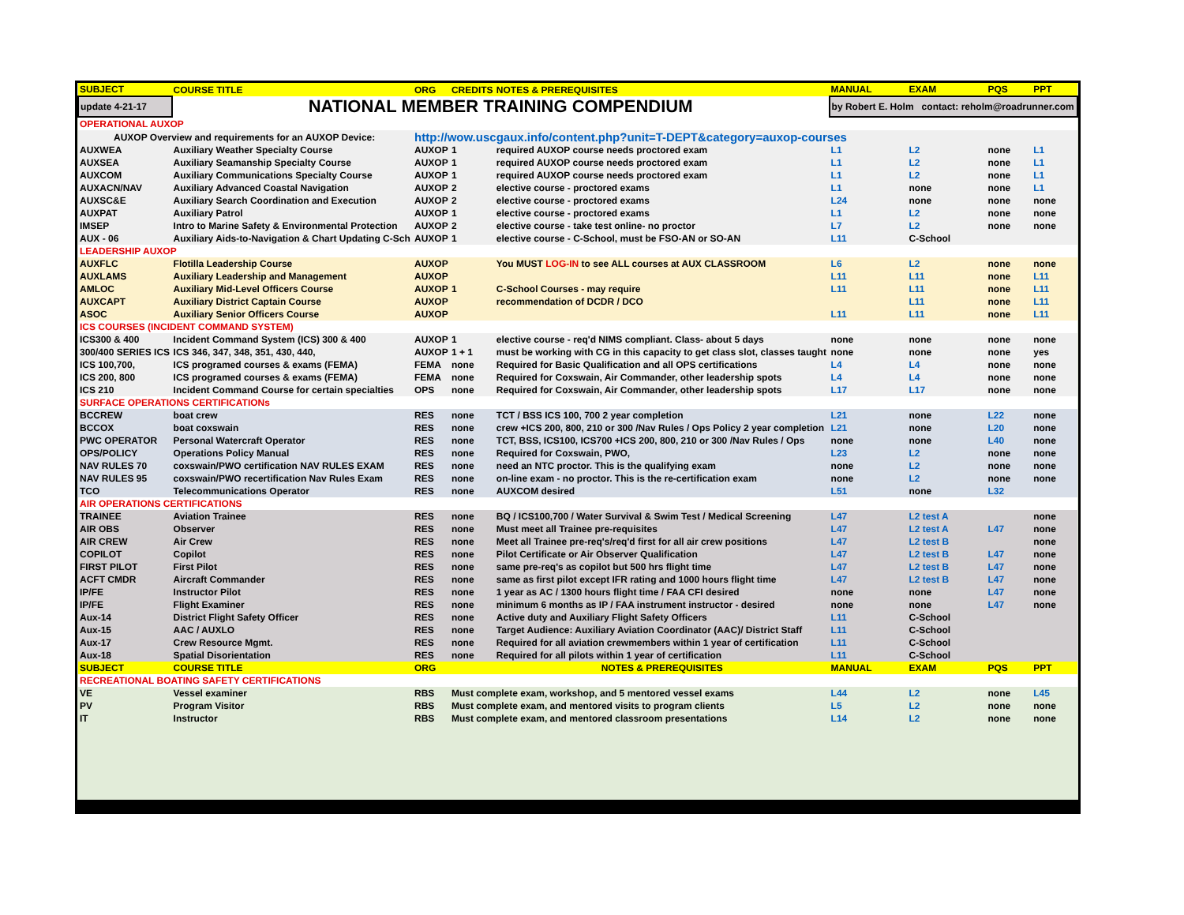| SUBJECT | COURSE TITLE | ORG | CREDITS | NOTES & PREREQUISITES | MANUAL | EXAM | PQS | PPT |
| --- | --- | --- | --- | --- | --- | --- | --- | --- |
| update 4-21-17 | NATIONAL MEMBER TRAINING COMPENDIUM | | | | by Robert E. Holm contact: reholm@roadrunner.com | | | |
| OPERATIONAL AUXOP | | | | | | | | |
| AUXOP Overview and requirements for an AUXOP Device: | | http://wow.uscgaux.info/content.php?unit=T-DEPT&category=auxop-courses | | | | | | |
| AUXWEA | Auxiliary Weather Specialty Course | AUXOP | 1 | required AUXOP course needs proctored exam | L1 | L2 | none | L1 |
| AUXSEA | Auxiliary Seamanship Specialty Course | AUXOP | 1 | required AUXOP course needs proctored exam | L1 | L2 | none | L1 |
| AUXCOM | Auxiliary Communications Specialty Course | AUXOP | 1 | required AUXOP course needs proctored exam | L1 | L2 | none | L1 |
| AUXACN/NAV | Auxiliary Advanced Coastal Navigation | AUXOP | 2 | elective course - proctored exams | L1 | none | none | L1 |
| AUXSC&E | Auxiliary Search Coordination and Execution | AUXOP | 2 | elective course - proctored exams | L24 | none | none | none |
| AUXPAT | Auxiliary Patrol | AUXOP | 1 | elective course - proctored exams | L1 | L2 | none | none |
| IMSEP | Intro to Marine Safety & Environmental Protection | AUXOP | 2 | elective course - take test online- no proctor | L7 | L2 | none | none |
| AUX - 06 | Auxiliary Aids-to-Navigation & Chart Updating C-Sch | AUXOP | 1 | elective course - C-School, must be FSO-AN or SO-AN | L11 | C-School | | |
| LEADERSHIP AUXOP | | | | | | | | |
| AUXFLC | Flotilla Leadership Course | AUXOP | | You MUST LOG-IN to see ALL courses at AUX CLASSROOM | L6 | L2 | none | none |
| AUXLAMS | Auxiliary Leadership and Management | AUXOP | | | L11 | L11 | none | L11 |
| AMLOC | Auxiliary Mid-Level Officers Course | AUXOP | 1 | C-School Courses - may require | L11 | L11 | none | L11 |
| AUXCAPT | Auxiliary District Captain Course | AUXOP | | recommendation of DCDR / DCO | | L11 | none | L11 |
| ASOC | Auxiliary Senior Officers Course | AUXOP | | | L11 | L11 | none | L11 |
| ICS COURSES (INCIDENT COMMAND SYSTEM) | | | | | | | | |
| ICS300 & 400 | Incident Command System (ICS) 300 & 400 | AUXOP | 1 | elective course - req'd NIMS compliant. Class- about 5 days | none | none | none | none |
| 300/400 SERIES ICS | ICS 346, 347, 348, 351, 430, 440, | AUXOP | 1 + 1 | must be working with CG in this capacity to get class slot, classes taught | none | none | none | yes |
| ICS 100,700, | ICS programed courses & exams (FEMA) | FEMA | none | Required for Basic Qualification and all OPS certifications | L4 | L4 | none | none |
| ICS 200, 800 | ICS programed courses & exams (FEMA) | FEMA | none | Required for Coxswain, Air Commander, other leadership spots | L4 | L4 | none | none |
| ICS 210 | Incident Command Course for certain specialties | OPS | none | Required for Coxswain, Air Commander, other leadership spots | L17 | L17 | none | none |
| SURFACE OPERATIONS CERTIFICATIONs | | | | | | | | |
| BCCREW | boat crew | RES | none | TCT / BSS ICS 100, 700 2 year completion | L21 | none | L22 | none |
| BCCOX | boat coxswain | RES | none | crew +ICS 200, 800, 210 or 300 /Nav Rules / Ops Policy 2 year completion | L21 | none | L20 | none |
| PWC OPERATOR | Personal Watercraft Operator | RES | none | TCT, BSS, ICS100, ICS700 +ICS 200, 800, 210 or 300 /Nav Rules / Ops | none | none | L40 | none |
| OPS/POLICY | Operations Policy Manual | RES | none | Required for Coxswain, PWO, | L23 | L2 | none | none |
| NAV RULES 70 | coxswain/PWO certification NAV RULES EXAM | RES | none | need an NTC proctor. This is the qualifying exam | none | L2 | none | none |
| NAV RULES 95 | coxswain/PWO recertification Nav Rules Exam | RES | none | on-line exam - no proctor. This is the re-certification exam | none | L2 | none | none |
| TCO | Telecommunications Operator | RES | none | AUXCOM desired | L51 | none | L32 | |
| AIR OPERATIONS CERTIFICATIONS | | | | | | | | |
| TRAINEE | Aviation Trainee | RES | none | BQ / ICS100,700 / Water Survival & Swim Test / Medical Screening | L47 | L2 test A | | none |
| AIR OBS | Observer | RES | none | Must meet all Trainee pre-requisites | L47 | L2 test A | L47 | none |
| AIR CREW | Air Crew | RES | none | Meet all Trainee pre-req's/req'd first for all air crew positions | L47 | L2 test B | | none |
| COPILOT | Copilot | RES | none | Pilot Certificate or Air Observer Qualification | L47 | L2 test B | L47 | none |
| FIRST PILOT | First Pilot | RES | none | same pre-req's as copilot but 500 hrs flight time | L47 | L2 test B | L47 | none |
| ACFT CMDR | Aircraft Commander | RES | none | same as first pilot except IFR rating and 1000 hours flight time | L47 | L2 test B | L47 | none |
| IP/FE | Instructor Pilot | RES | none | 1 year as AC / 1300 hours flight time / FAA CFI desired | none | none | L47 | none |
| IP/FE | Flight Examiner | RES | none | minimum 6 months as IP / FAA instrument instructor - desired | none | none | L47 | none |
| Aux-14 | District Flight Safety Officer | RES | none | Active duty and Auxiliary Flight Safety Officers | L11 | C-School | | |
| Aux-15 | AAC / AUXLO | RES | none | Target Audience: Auxiliary Aviation Coordinator (AAC)/ District Staff | L11 | C-School | | |
| Aux-17 | Crew Resource Mgmt. | RES | none | Required for all aviation crewmembers within 1 year of certification | L11 | C-School | | |
| Aux-18 | Spatial Disorientation | RES | none | Required for all pilots within 1 year of certification | L11 | C-School | | |
| SUBJECT | COURSE TITLE | ORG | | NOTES & PREREQUISITES | MANUAL | EXAM | PQS | PPT |
| RECREATIONAL BOATING SAFETY CERTIFICATIONS | | | | | | | | |
| VE | Vessel examiner | RBS | Must complete exam, workshop, and 5 mentored vessel exams | | L44 | L2 | none | L45 |
| PV | Program Visitor | RBS | Must complete exam, and mentored visits to program clients | | L5 | L2 | none | none |
| IT | Instructor | RBS | Must complete exam, and mentored classroom presentations | | L14 | L2 | none | none |